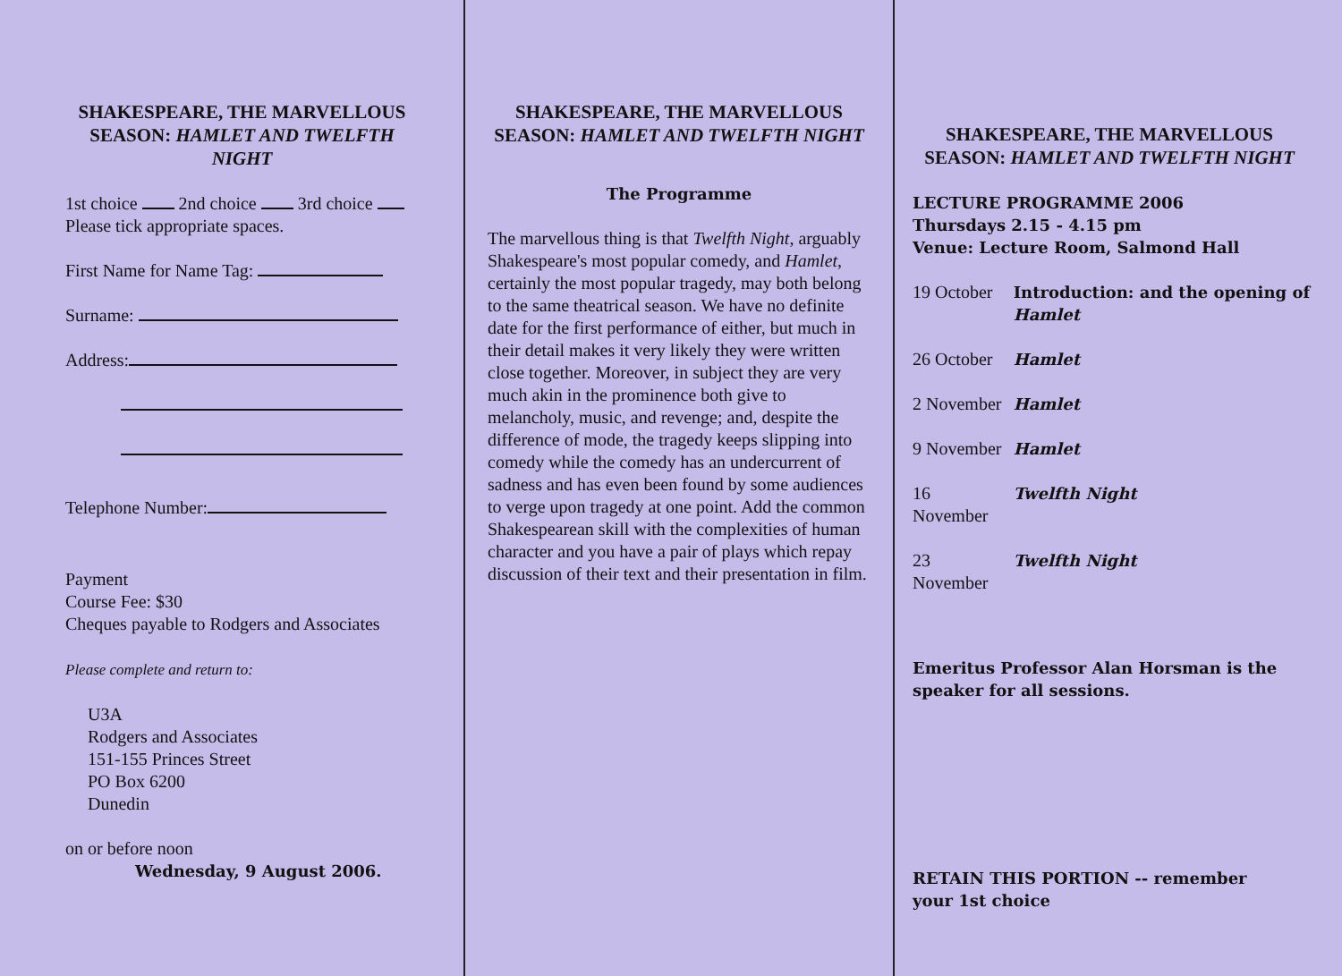SHAKESPEARE, THE MARVELLOUS SEASON: HAMLET AND TWELFTH NIGHT
1st choice 2nd choice 3rd choice
Please tick appropriate spaces.
First Name for Name Tag:
Surname:
Address:
Telephone Number:
Payment
Course Fee: $30
Cheques payable to Rodgers and Associates
Please complete and return to:
U3A
Rodgers and Associates
151-155 Princes Street
PO Box 6200
Dunedin
on or before noon
Wednesday, 9 August 2006.
SHAKESPEARE, THE MARVELLOUS SEASON: HAMLET AND TWELFTH NIGHT
The Programme
The marvellous thing is that Twelfth Night, arguably Shakespeare's most popular comedy, and Hamlet, certainly the most popular tragedy, may both belong to the same theatrical season. We have no definite date for the first performance of either, but much in their detail makes it very likely they were written close together. Moreover, in subject they are very much akin in the prominence both give to melancholy, music, and revenge; and, despite the difference of mode, the tragedy keeps slipping into comedy while the comedy has an undercurrent of sadness and has even been found by some audiences to verge upon tragedy at one point. Add the common Shakespearean skill with the complexities of human character and you have a pair of plays which repay discussion of their text and their presentation in film.
SHAKESPEARE, THE MARVELLOUS SEASON: HAMLET AND TWELFTH NIGHT
LECTURE PROGRAMME 2006
Thursdays 2.15 - 4.15 pm
Venue: Lecture Room, Salmond Hall
| 19 October | Introduction: and the opening of Hamlet |
| 26 October | Hamlet |
| 2 November | Hamlet |
| 9 November | Hamlet |
| 16 November | Twelfth Night |
| 23 November | Twelfth Night |
Emeritus Professor Alan Horsman is the speaker for all sessions.
RETAIN THIS PORTION -- remember your 1st choice